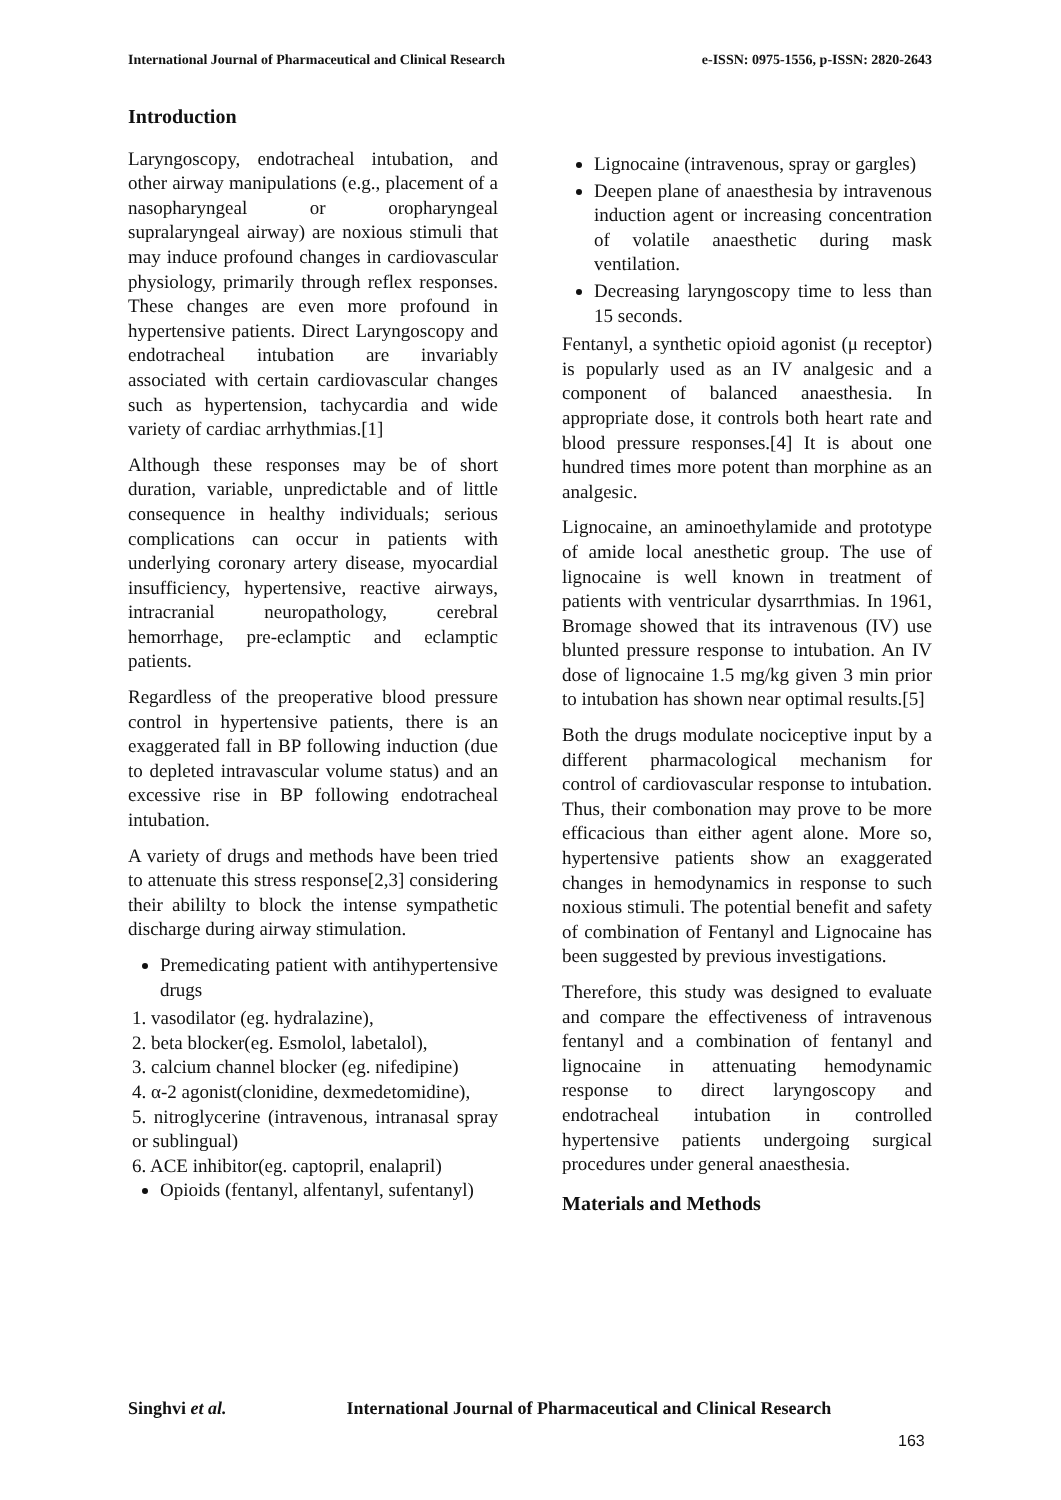International Journal of Pharmaceutical and Clinical Research e-ISSN: 0975-1556, p-ISSN: 2820-2643
Introduction
Laryngoscopy, endotracheal intubation, and other airway manipulations (e.g., placement of a nasopharyngeal or oropharyngeal supralaryngeal airway) are noxious stimuli that may induce profound changes in cardiovascular physiology, primarily through reflex responses. These changes are even more profound in hypertensive patients. Direct Laryngoscopy and endotracheal intubation are invariably associated with certain cardiovascular changes such as hypertension, tachycardia and wide variety of cardiac arrhythmias.[1]
Although these responses may be of short duration, variable, unpredictable and of little consequence in healthy individuals; serious complications can occur in patients with underlying coronary artery disease, myocardial insufficiency, hypertensive, reactive airways, intracranial neuropathology, cerebral hemorrhage, pre-eclamptic and eclamptic patients.
Regardless of the preoperative blood pressure control in hypertensive patients, there is an exaggerated fall in BP following induction (due to depleted intravascular volume status) and an excessive rise in BP following endotracheal intubation.
A variety of drugs and methods have been tried to attenuate this stress response[2,3] considering their abililty to block the intense sympathetic discharge during airway stimulation.
Premedicating patient with antihypertensive drugs
1. vasodilator (eg. hydralazine),
2. beta blocker(eg. Esmolol, labetalol),
3. calcium channel blocker (eg. nifedipine)
4. α-2 agonist(clonidine, dexmedetomidine),
5. nitroglycerine (intravenous, intranasal spray or sublingual)
6. ACE inhibitor(eg. captopril, enalapril)
Opioids (fentanyl, alfentanyl, sufentanyl)
Lignocaine (intravenous, spray or gargles)
Deepen plane of anaesthesia by intravenous induction agent or increasing concentration of volatile anaesthetic during mask ventilation.
Decreasing laryngoscopy time to less than 15 seconds.
Fentanyl, a synthetic opioid agonist (μ receptor) is popularly used as an IV analgesic and a component of balanced anaesthesia. In appropriate dose, it controls both heart rate and blood pressure responses.[4] It is about one hundred times more potent than morphine as an analgesic.
Lignocaine, an aminoethylamide and prototype of amide local anesthetic group. The use of lignocaine is well known in treatment of patients with ventricular dysarrthmias. In 1961, Bromage showed that its intravenous (IV) use blunted pressure response to intubation. An IV dose of lignocaine 1.5 mg/kg given 3 min prior to intubation has shown near optimal results.[5]
Both the drugs modulate nociceptive input by a different pharmacological mechanism for control of cardiovascular response to intubation. Thus, their combonation may prove to be more efficacious than either agent alone. More so, hypertensive patients show an exaggerated changes in hemodynamics in response to such noxious stimuli. The potential benefit and safety of combination of Fentanyl and Lignocaine has been suggested by previous investigations.
Therefore, this study was designed to evaluate and compare the effectiveness of intravenous fentanyl and a combination of fentanyl and lignocaine in attenuating hemodynamic response to direct laryngoscopy and endotracheal intubation in controlled hypertensive patients undergoing surgical procedures under general anaesthesia.
Materials and Methods
Singhvi et al. International Journal of Pharmaceutical and Clinical Research
163